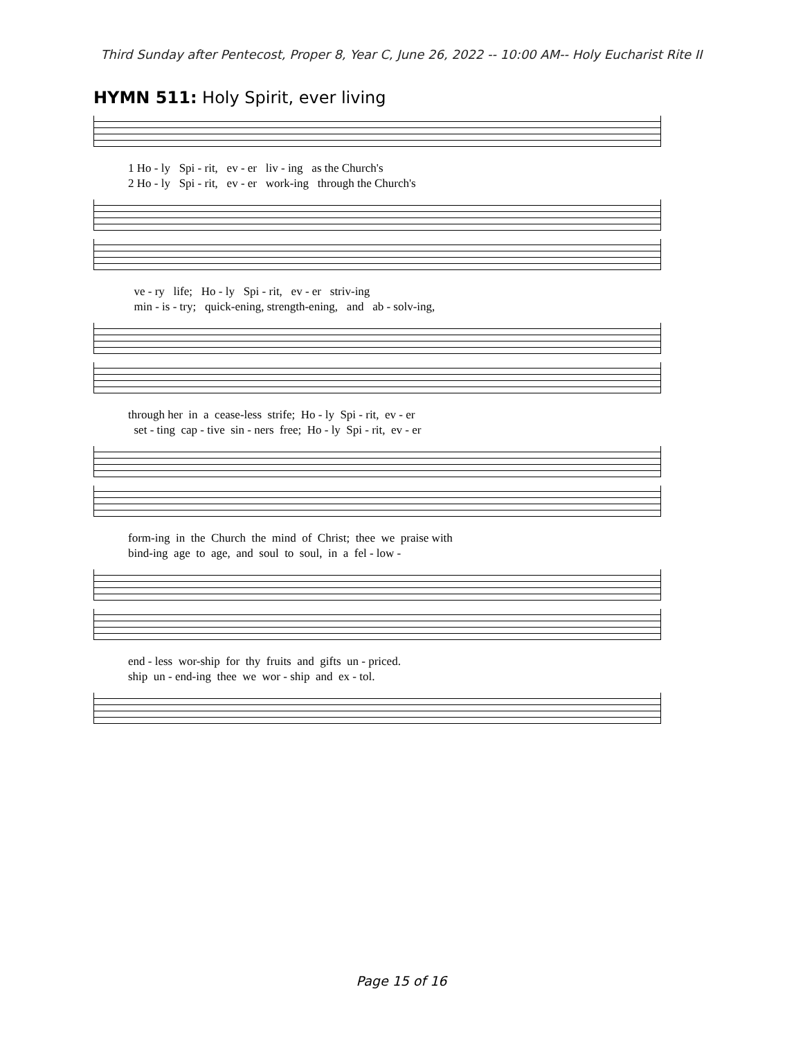Third Sunday after Pentecost, Proper 8, Year C, June 26, 2022 -- 10:00 AM-- Holy Eucharist Rite II
HYMN 511: Holy Spirit, ever living
1 Ho - ly Spi - rit, ev - er liv - ing as the Church's 2 Ho - ly Spi - rit, ev - er work-ing through the Church's
ve - ry life; Ho - ly Spi - rit, ev - er striv-ing min - is - try; quick-ening, strength-ening, and ab - solv-ing,
through her in a cease-less strife; Ho - ly Spi - rit, ev - er set - ting cap - tive sin - ners free; Ho - ly Spi - rit, ev - er
form-ing in the Church the mind of Christ; thee we praise with bind-ing age to age, and soul to soul, in a fel - low -
end - less wor-ship for thy fruits and gifts un - priced. ship un - end-ing thee we wor - ship and ex - tol.
Page 15 of 16